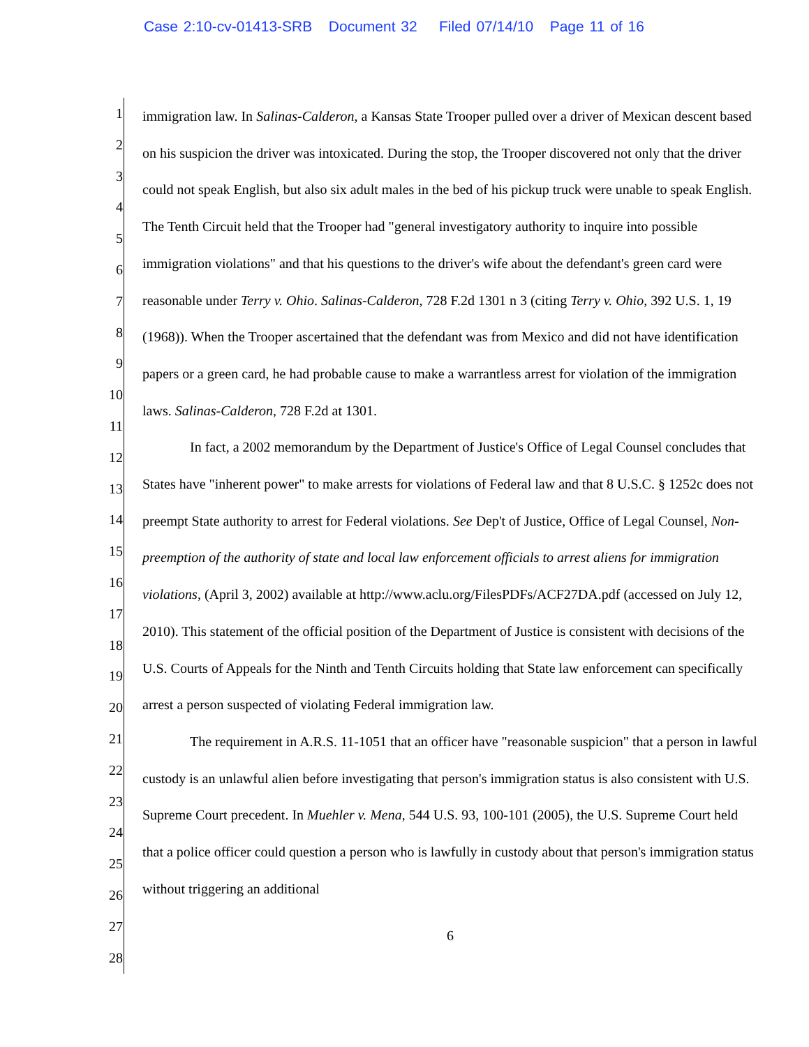Case 2:10-cv-01413-SRB Document 32 Filed 07/14/10 Page 11 of 16
1
2
3
4
5
6
7
8
9
10
11
12
13
14
15
16
17
18
19
20
21
22
23
24
25
26
27
28
immigration law. In Salinas-Calderon, a Kansas State Trooper pulled over a driver of Mexican descent based on his suspicion the driver was intoxicated. During the stop, the Trooper discovered not only that the driver could not speak English, but also six adult males in the bed of his pickup truck were unable to speak English. The Tenth Circuit held that the Trooper had "general investigatory authority to inquire into possible immigration violations" and that his questions to the driver's wife about the defendant's green card were reasonable under Terry v. Ohio. Salinas-Calderon, 728 F.2d 1301 n 3 (citing Terry v. Ohio, 392 U.S. 1, 19 (1968)). When the Trooper ascertained that the defendant was from Mexico and did not have identification papers or a green card, he had probable cause to make a warrantless arrest for violation of the immigration laws. Salinas-Calderon, 728 F.2d at 1301.
In fact, a 2002 memorandum by the Department of Justice's Office of Legal Counsel concludes that States have "inherent power" to make arrests for violations of Federal law and that 8 U.S.C. § 1252c does not preempt State authority to arrest for Federal violations. See Dep't of Justice, Office of Legal Counsel, Non-preemption of the authority of state and local law enforcement officials to arrest aliens for immigration violations, (April 3, 2002) available at http://www.aclu.org/FilesPDFs/ACF27DA.pdf (accessed on July 12, 2010). This statement of the official position of the Department of Justice is consistent with decisions of the U.S. Courts of Appeals for the Ninth and Tenth Circuits holding that State law enforcement can specifically arrest a person suspected of violating Federal immigration law.
The requirement in A.R.S. 11-1051 that an officer have "reasonable suspicion" that a person in lawful custody is an unlawful alien before investigating that person's immigration status is also consistent with U.S. Supreme Court precedent. In Muehler v. Mena, 544 U.S. 93, 100-101 (2005), the U.S. Supreme Court held that a police officer could question a person who is lawfully in custody about that person's immigration status without triggering an additional
6